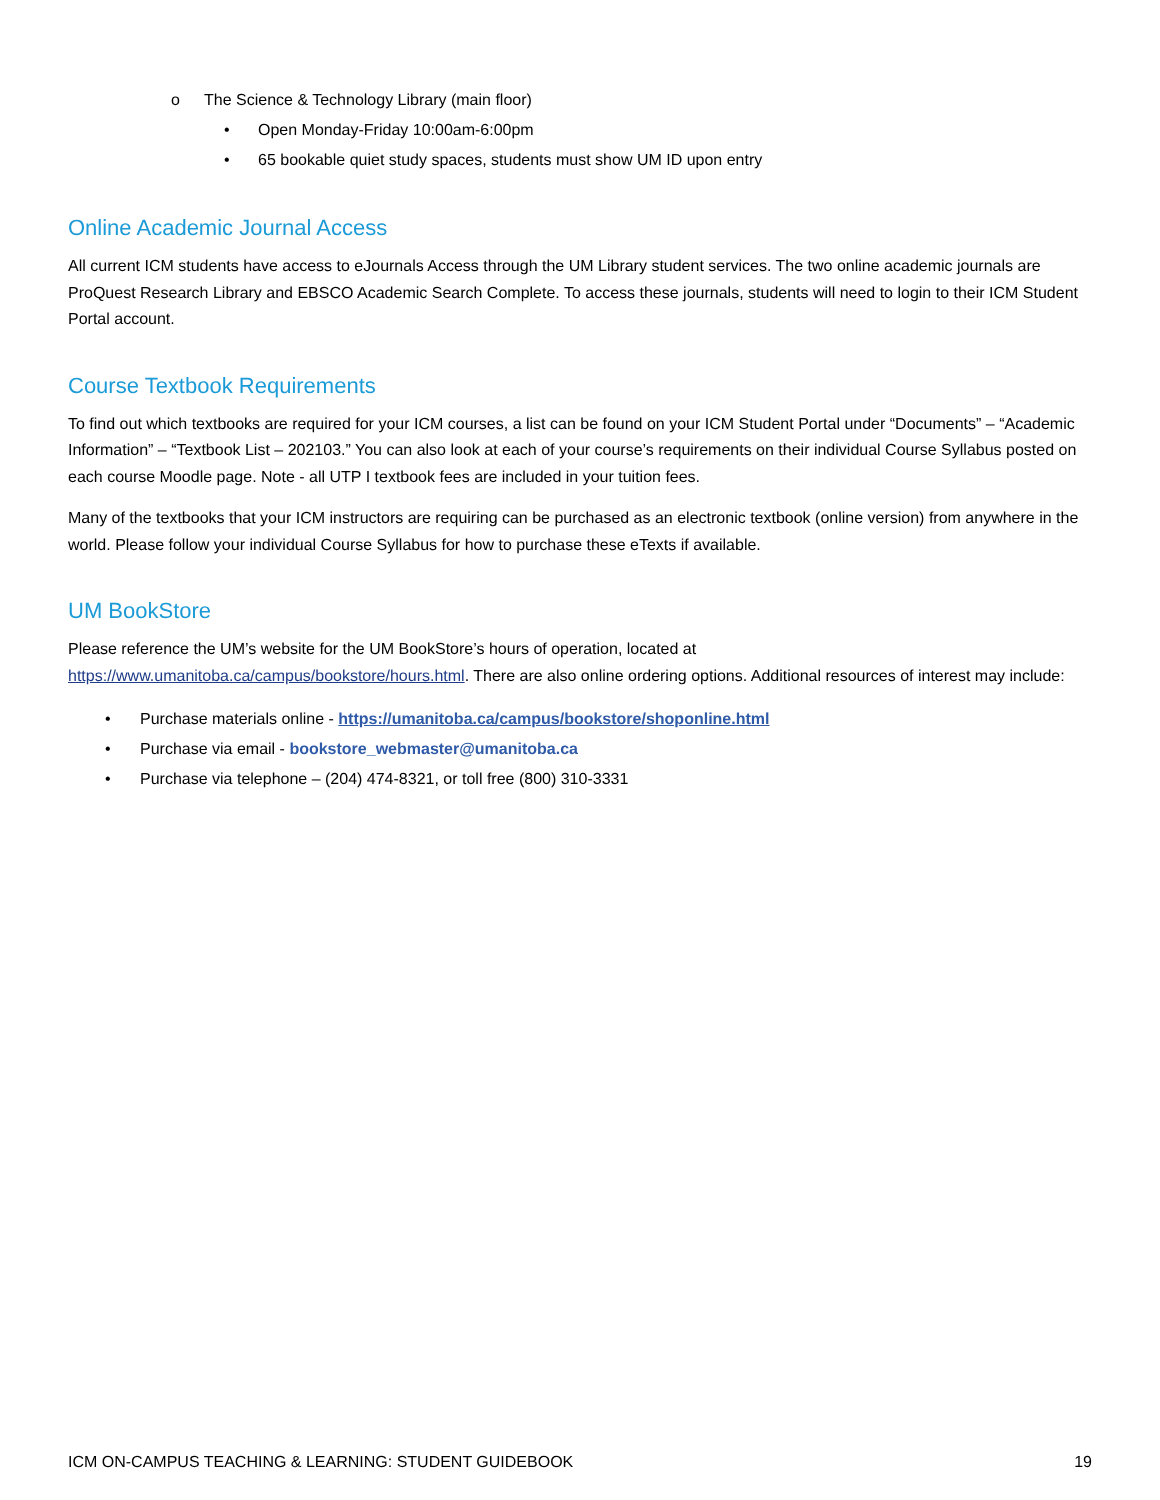o The Science & Technology Library (main floor)
• Open Monday-Friday 10:00am-6:00pm
• 65 bookable quiet study spaces, students must show UM ID upon entry
Online Academic Journal Access
All current ICM students have access to eJournals Access through the UM Library student services. The two online academic journals are ProQuest Research Library and EBSCO Academic Search Complete. To access these journals, students will need to login to their ICM Student Portal account.
Course Textbook Requirements
To find out which textbooks are required for your ICM courses, a list can be found on your ICM Student Portal under “Documents” – “Academic Information” – “Textbook List – 202103.” You can also look at each of your course’s requirements on their individual Course Syllabus posted on each course Moodle page. Note - all UTP I textbook fees are included in your tuition fees.
Many of the textbooks that your ICM instructors are requiring can be purchased as an electronic textbook (online version) from anywhere in the world. Please follow your individual Course Syllabus for how to purchase these eTexts if available.
UM BookStore
Please reference the UM’s website for the UM BookStore’s hours of operation, located at https://www.umanitoba.ca/campus/bookstore/hours.html. There are also online ordering options. Additional resources of interest may include:
• Purchase materials online - https://umanitoba.ca/campus/bookstore/shoponline.html
• Purchase via email - bookstore_webmaster@umanitoba.ca
• Purchase via telephone – (204) 474-8321, or toll free (800) 310-3331
ICM ON-CAMPUS TEACHING & LEARNING: STUDENT GUIDEBOOK 19